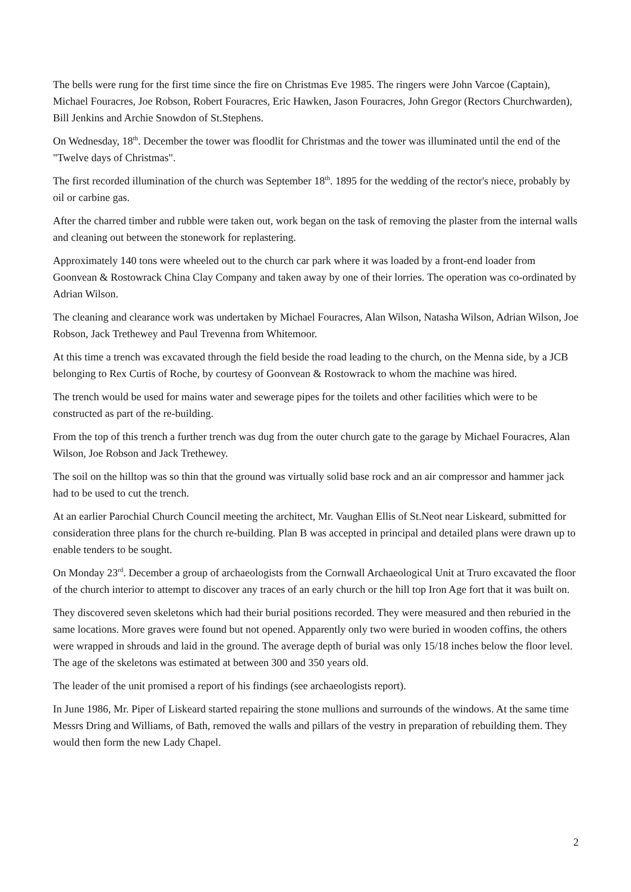The bells were rung for the first time since the fire on Christmas Eve 1985. The ringers were John Varcoe (Captain), Michael Fouracres, Joe Robson, Robert Fouracres, Eric Hawken, Jason Fouracres, John Gregor (Rectors Churchwarden), Bill Jenkins and Archie Snowdon of St.Stephens.
On Wednesday, 18<sup>th</sup>. December the tower was floodlit for Christmas and the tower was illuminated until the end of the "Twelve days of Christmas".
The first recorded illumination of the church was September 18<sup>th</sup>. 1895 for the wedding of the rector's niece, probably by oil or carbine gas.
After the charred timber and rubble were taken out, work began on the task of removing the plaster from the internal walls and cleaning out between the stonework for replastering.
Approximately 140 tons were wheeled out to the church car park where it was loaded by a front-end loader from Goonvean & Rostowrack China Clay Company and taken away by one of their lorries. The operation was co-ordinated by Adrian Wilson.
The cleaning and clearance work was undertaken by Michael Fouracres, Alan Wilson, Natasha Wilson, Adrian Wilson, Joe Robson, Jack Trethewey and Paul Trevenna from Whitemoor.
At this time a trench was excavated through the field beside the road leading to the church, on the Menna side, by a JCB belonging to Rex Curtis of Roche, by courtesy of Goonvean & Rostowrack to whom the machine was hired.
The trench would be used for mains water and sewerage pipes for the toilets and other facilities which were to be constructed as part of the re-building.
From the top of this trench a further trench was dug from the outer church gate to the garage by Michael Fouracres, Alan Wilson, Joe Robson and Jack Trethewey.
The soil on the hilltop was so thin that the ground was virtually solid base rock and an air compressor and hammer jack had to be used to cut the trench.
At an earlier Parochial Church Council meeting the architect, Mr. Vaughan Ellis of St.Neot near Liskeard, submitted for consideration three plans for the church re-building. Plan B was accepted in principal and detailed plans were drawn up to enable tenders to be sought.
On Monday 23<sup>rd</sup>. December a group of archaeologists from the Cornwall Archaeological Unit at Truro excavated the floor of the church interior to attempt to discover any traces of an early church or the hill top Iron Age fort that it was built on.
They discovered seven skeletons which had their burial positions recorded. They were measured and then reburied in the same locations. More graves were found but not opened. Apparently only two were buried in wooden coffins, the others were wrapped in shrouds and laid in the ground. The average depth of burial was only 15/18 inches below the floor level. The age of the skeletons was estimated at between 300 and 350 years old.
The leader of the unit promised a report of his findings (see archaeologists report).
In June 1986, Mr. Piper of Liskeard started repairing the stone mullions and surrounds of the windows. At the same time Messrs Dring and Williams, of Bath, removed the walls and pillars of the vestry in preparation of rebuilding them. They would then form the new Lady Chapel.
2